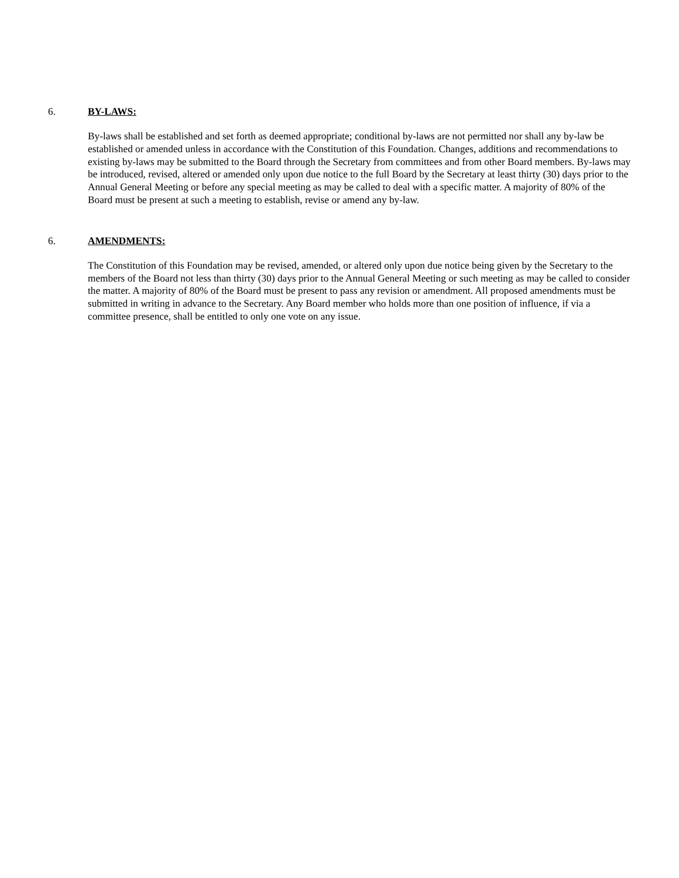6. BY-LAWS:
By-laws shall be established and set forth as deemed appropriate; conditional by-laws are not permitted nor shall any by-law be established or amended unless in accordance with the Constitution of this Foundation. Changes, additions and recommendations to existing by-laws may be submitted to the Board through the Secretary from committees and from other Board members. By-laws may be introduced, revised, altered or amended only upon due notice to the full Board by the Secretary at least thirty (30) days prior to the Annual General Meeting or before any special meeting as may be called to deal with a specific matter. A majority of 80% of the Board must be present at such a meeting to establish, revise or amend any by-law.
6. AMENDMENTS:
The Constitution of this Foundation may be revised, amended, or altered only upon due notice being given by the Secretary to the members of the Board not less than thirty (30) days prior to the Annual General Meeting or such meeting as may be called to consider the matter. A majority of 80% of the Board must be present to pass any revision or amendment. All proposed amendments must be submitted in writing in advance to the Secretary. Any Board member who holds more than one position of influence, if via a committee presence, shall be entitled to only one vote on any issue.